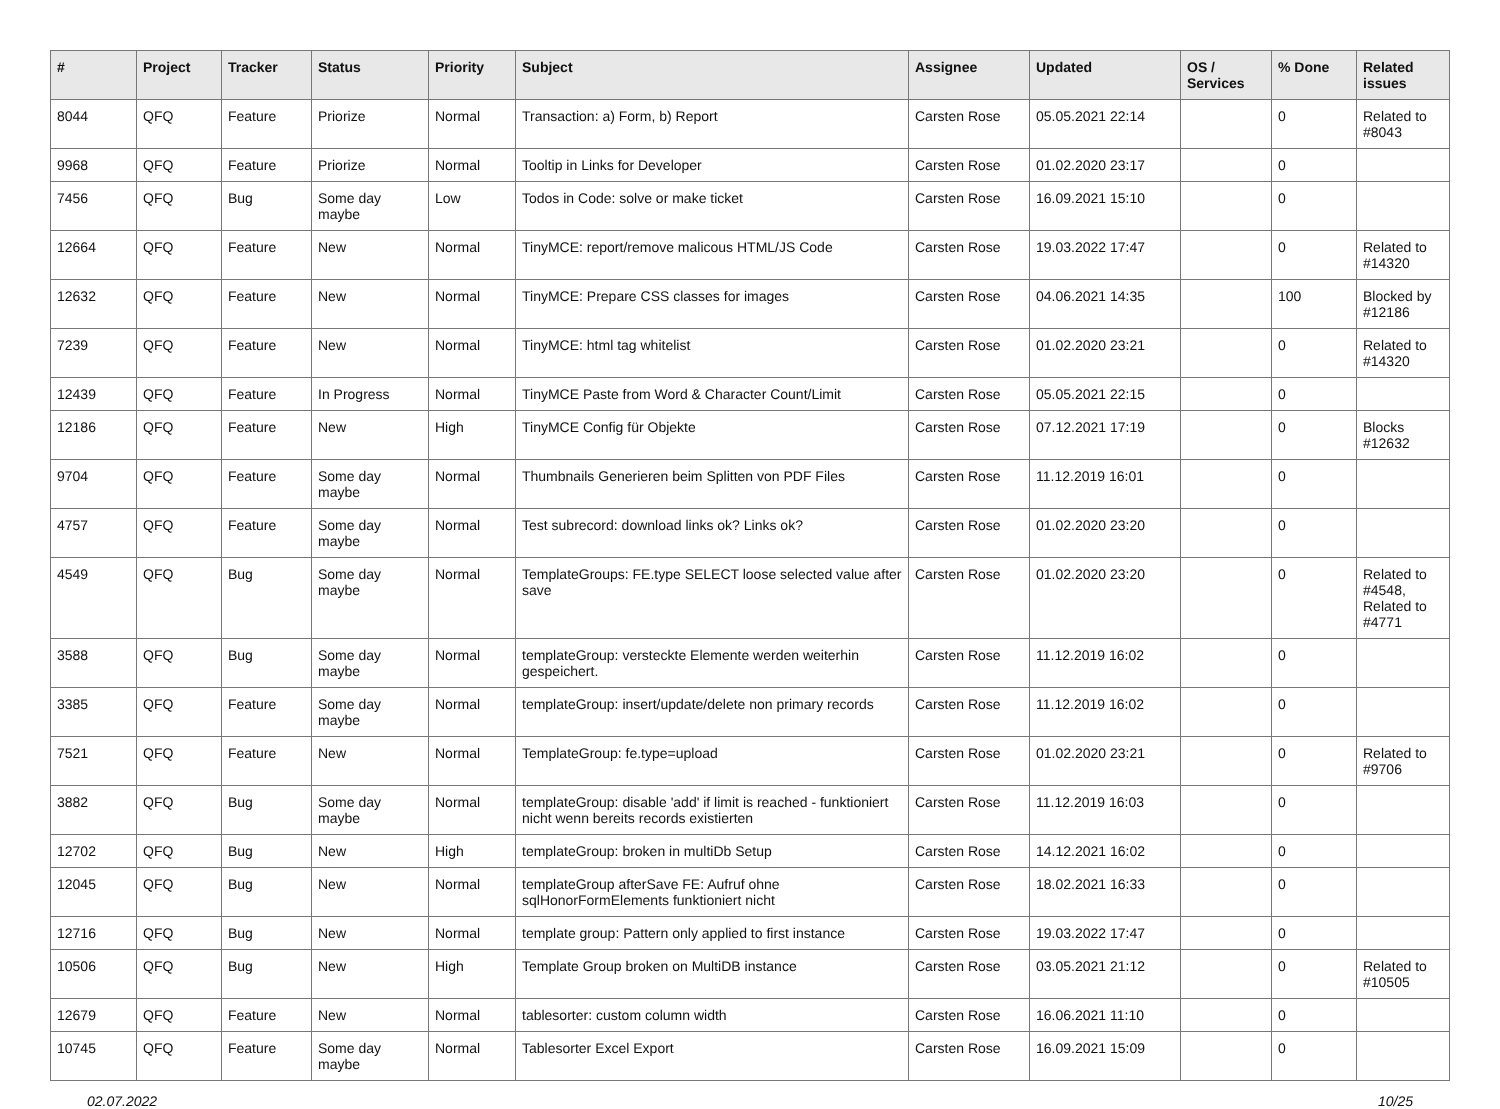| # | Project | Tracker | Status | Priority | Subject | Assignee | Updated | OS / Services | % Done | Related issues |
| --- | --- | --- | --- | --- | --- | --- | --- | --- | --- | --- |
| 8044 | QFQ | Feature | Priorize | Normal | Transaction: a) Form, b) Report | Carsten Rose | 05.05.2021 22:14 | | 0 | Related to #8043 |
| 9968 | QFQ | Feature | Priorize | Normal | Tooltip in Links for Developer | Carsten Rose | 01.02.2020 23:17 | | 0 | |
| 7456 | QFQ | Bug | Some day maybe | Low | Todos in Code: solve or make ticket | Carsten Rose | 16.09.2021 15:10 | | 0 | |
| 12664 | QFQ | Feature | New | Normal | TinyMCE: report/remove malicous HTML/JS Code | Carsten Rose | 19.03.2022 17:47 | | 0 | Related to #14320 |
| 12632 | QFQ | Feature | New | Normal | TinyMCE: Prepare CSS classes for images | Carsten Rose | 04.06.2021 14:35 | | 100 | Blocked by #12186 |
| 7239 | QFQ | Feature | New | Normal | TinyMCE: html tag whitelist | Carsten Rose | 01.02.2020 23:21 | | 0 | Related to #14320 |
| 12439 | QFQ | Feature | In Progress | Normal | TinyMCE Paste from Word & Character Count/Limit | Carsten Rose | 05.05.2021 22:15 | | 0 | |
| 12186 | QFQ | Feature | New | High | TinyMCE Config für Objekte | Carsten Rose | 07.12.2021 17:19 | | 0 | Blocks #12632 |
| 9704 | QFQ | Feature | Some day maybe | Normal | Thumbnails Generieren beim Splitten von PDF Files | Carsten Rose | 11.12.2019 16:01 | | 0 | |
| 4757 | QFQ | Feature | Some day maybe | Normal | Test subrecord: download links ok? Links ok? | Carsten Rose | 01.02.2020 23:20 | | 0 | |
| 4549 | QFQ | Bug | Some day maybe | Normal | TemplateGroups: FE.type SELECT loose selected value after save | Carsten Rose | 01.02.2020 23:20 | | 0 | Related to #4548, Related to #4771 |
| 3588 | QFQ | Bug | Some day maybe | Normal | templateGroup: versteckte Elemente werden weiterhin gespeichert. | Carsten Rose | 11.12.2019 16:02 | | 0 | |
| 3385 | QFQ | Feature | Some day maybe | Normal | templateGroup: insert/update/delete non primary records | Carsten Rose | 11.12.2019 16:02 | | 0 | |
| 7521 | QFQ | Feature | New | Normal | TemplateGroup: fe.type=upload | Carsten Rose | 01.02.2020 23:21 | | 0 | Related to #9706 |
| 3882 | QFQ | Bug | Some day maybe | Normal | templateGroup: disable 'add' if limit is reached - funktioniert nicht wenn bereits records existierten | Carsten Rose | 11.12.2019 16:03 | | 0 | |
| 12702 | QFQ | Bug | New | High | templateGroup: broken in multiDb Setup | Carsten Rose | 14.12.2021 16:02 | | 0 | |
| 12045 | QFQ | Bug | New | Normal | templateGroup afterSave FE: Aufruf ohne sqlHonorFormElements funktioniert nicht | Carsten Rose | 18.02.2021 16:33 | | 0 | |
| 12716 | QFQ | Bug | New | Normal | template group: Pattern only applied to first instance | Carsten Rose | 19.03.2022 17:47 | | 0 | |
| 10506 | QFQ | Bug | New | High | Template Group broken on MultiDB instance | Carsten Rose | 03.05.2021 21:12 | | 0 | Related to #10505 |
| 12679 | QFQ | Feature | New | Normal | tablesorter: custom column width | Carsten Rose | 16.06.2021 11:10 | | 0 | |
| 10745 | QFQ | Feature | Some day maybe | Normal | Tablesorter Excel Export | Carsten Rose | 16.09.2021 15:09 | | 0 | |
02.07.2022 10/25